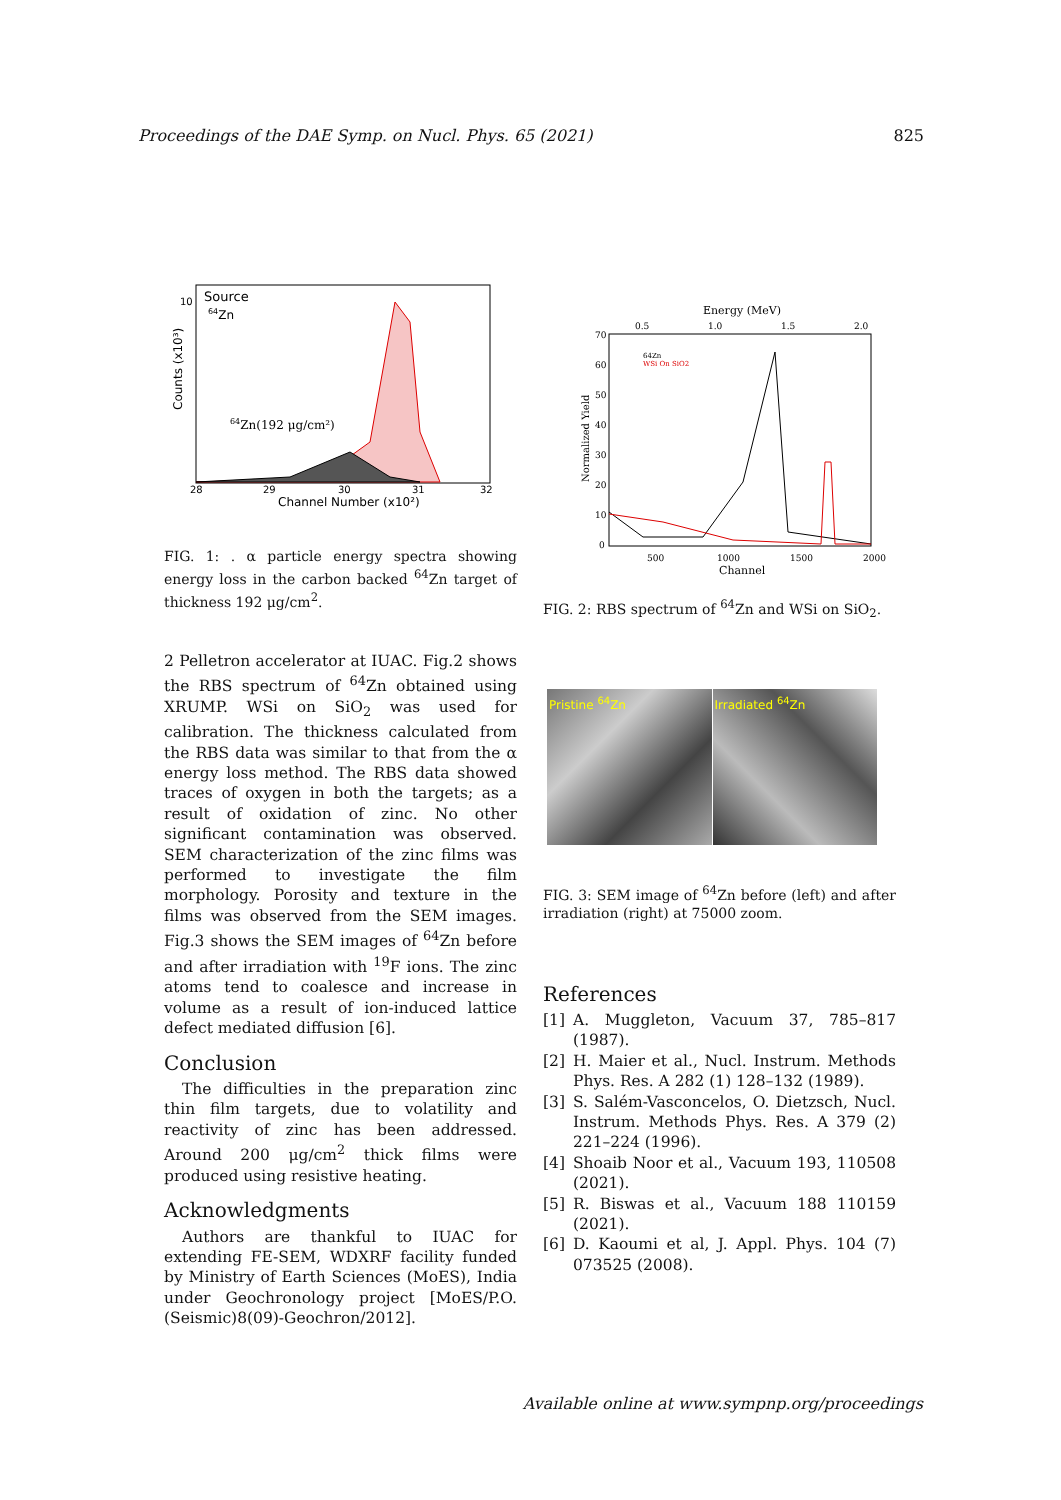Proceedings of the DAE Symp. on Nucl. Phys. 65 (2021) 825
Source
64Zn
64Zn(192 μg/cm²)
10
28
29
30
31
32
Channel Number (x10²)
Counts (x10³)
FIG. 1: . α particle energy spectra showing energy loss in the carbon backed <sup>64</sup>Zn target of thickness 192 μg/cm<sup>2</sup>.
2 Pelletron accelerator at IUAC. Fig.2 shows the RBS spectrum of <sup>64</sup>Zn obtained using XRUMP. WSi on SiO<sub>2</sub> was used for calibration. The thickness calculated from the RBS data was similar to that from the α energy loss method. The RBS data showed traces of oxygen in both the targets; as a result of oxidation of zinc. No other significant contamination was observed. SEM characterization of the zinc films was performed to investigate the film morphology. Porosity and texture in the films was observed from the SEM images. Fig.3 shows the SEM images of <sup>64</sup>Zn before and after irradiation with <sup>19</sup>F ions. The zinc atoms tend to coalesce and increase in volume as a result of ion-induced lattice defect mediated diffusion [6].
Conclusion
The difficulties in the preparation zinc thin film targets, due to volatility and reactivity of zinc has been addressed. Around 200 μg/cm<sup>2</sup> thick films were produced using resistive heating.
Acknowledgments
Authors are thankful to IUAC for extending FE-SEM, WDXRF facility funded by Ministry of Earth Sciences (MoES), India under Geochronology project [MoES/P.O.(Seismic)8(09)-Geochron/2012].
Energy (MeV)
0.5
1.0
1.5
2.0
70
60
50
40
30
20
10
0
64Zn
WSi On SiO2
500
1000
1500
2000
Channel
Normalized Yield
FIG. 2: RBS spectrum of <sup>64</sup>Zn and WSi on SiO<sub>2</sub>.
Pristine <sup>64</sup>Zn Irradiated <sup>64</sup>Zn
FIG. 3: SEM image of <sup>64</sup>Zn before (left) and after irradiation (right) at 75000 zoom.
References
[1] A. Muggleton, Vacuum 37, 785–817 (1987).
[2] H. Maier et al., Nucl. Instrum. Methods Phys. Res. A 282 (1) 128–132 (1989).
[3] S. Salém-Vasconcelos, O. Dietzsch, Nucl. Instrum. Methods Phys. Res. A 379 (2) 221–224 (1996).
[4] Shoaib Noor et al., Vacuum 193, 110508 (2021).
[5] R. Biswas et al., Vacuum 188 110159 (2021).
[6] D. Kaoumi et al, J. Appl. Phys. 104 (7) 073525 (2008).
Available online at www.sympnp.org/proceedings